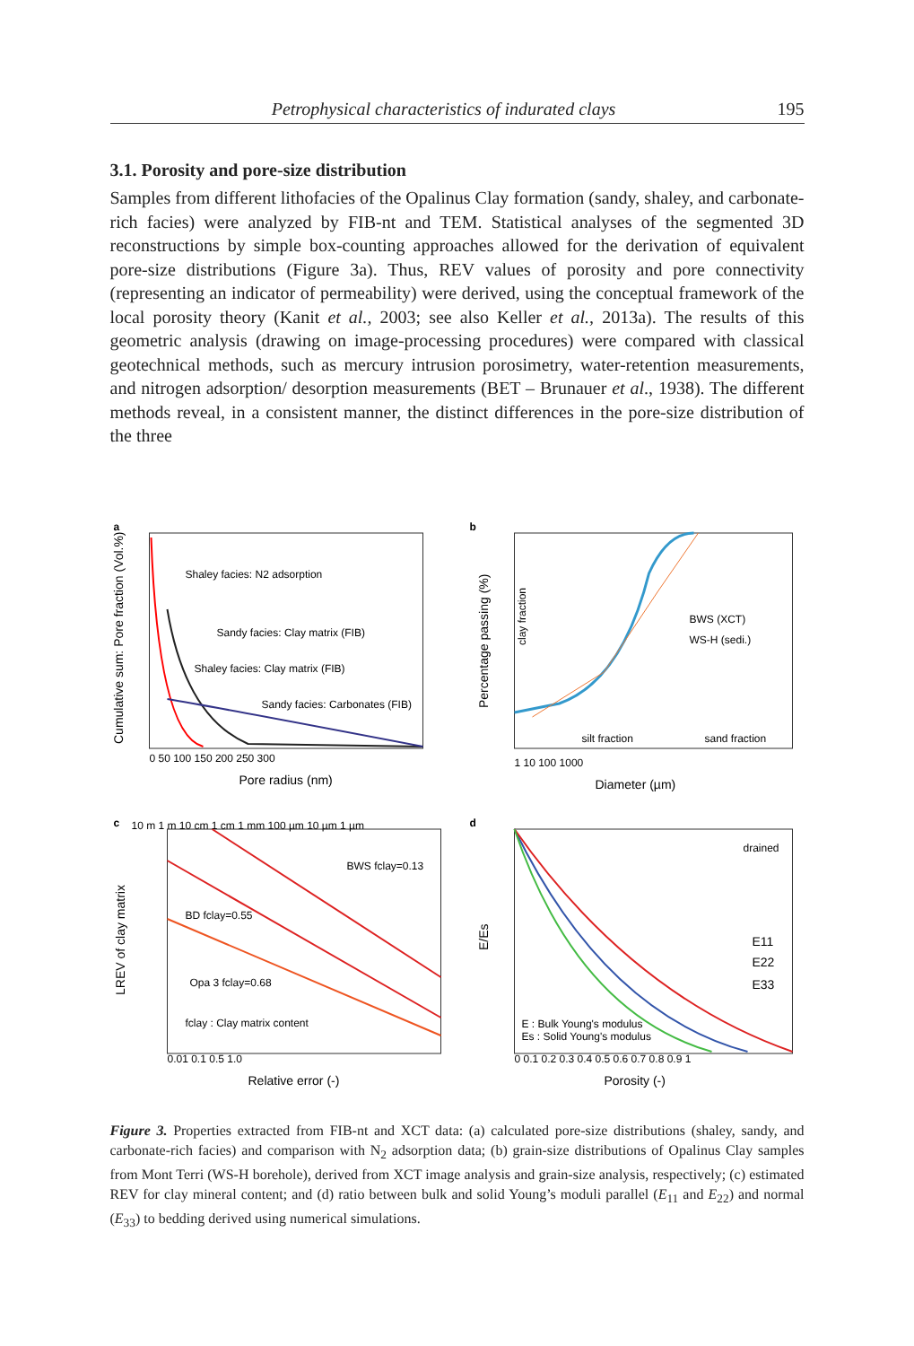Petrophysical characteristics of indurated clays 195
3.1. Porosity and pore-size distribution
Samples from different lithofacies of the Opalinus Clay formation (sandy, shaley, and carbonate-rich facies) were analyzed by FIB-nt and TEM. Statistical analyses of the segmented 3D reconstructions by simple box-counting approaches allowed for the derivation of equivalent pore-size distributions (Figure 3a). Thus, REV values of porosity and pore connectivity (representing an indicator of permeability) were derived, using the conceptual framework of the local porosity theory (Kanit et al., 2003; see also Keller et al., 2013a). The results of this geometric analysis (drawing on image-processing procedures) were compared with classical geotechnical methods, such as mercury intrusion porosimetry, water-retention measurements, and nitrogen adsorption/ desorption measurements (BET – Brunauer et al., 1938). The different methods reveal, in a consistent manner, the distinct differences in the pore-size distribution of the three
a
Shaley facies: N2 adsorption
Sandy facies: Clay matrix (FIB)
Shaley facies: Clay matrix (FIB)
Sandy facies: Carbonates (FIB)
0 50 100 150 200 250 300
Pore radius (nm)
Cumulative sum: Pore fraction (Vol.%)
b
silt fraction
sand fraction
clay fraction
BWS (XCT)
WS-H (sedi.)
1 10 100 1000
Diameter (µm)
Percentage passing (%)
c
BWS fclay=0.13
BD fclay=0.55
Opa 3 fclay=0.68
fclay : Clay matrix content
10 m 1 m 10 cm 1 cm 1 mm 100 µm 10 µm 1 µm
0.01 0.1 0.5 1.0
Relative error (-)
LREV of clay matrix
d
drained
E11
E22
E33
E : Bulk Young's modulus
Es : Solid Young's modulus
0 0.1 0.2 0.3 0.4 0.5 0.6 0.7 0.8 0.9 1
Porosity (-)
E/Es
Figure 3. Properties extracted from FIB-nt and XCT data: (a) calculated pore-size distributions (shaley, sandy, and carbonate-rich facies) and comparison with N<sub>2</sub> adsorption data; (b) grain-size distributions of Opalinus Clay samples from Mont Terri (WS-H borehole), derived from XCT image analysis and grain-size analysis, respectively; (c) estimated REV for clay mineral content; and (d) ratio between bulk and solid Young’s moduli parallel (E<sub>11</sub> and E<sub>22</sub>) and normal (E<sub>33</sub>) to bedding derived using numerical simulations.